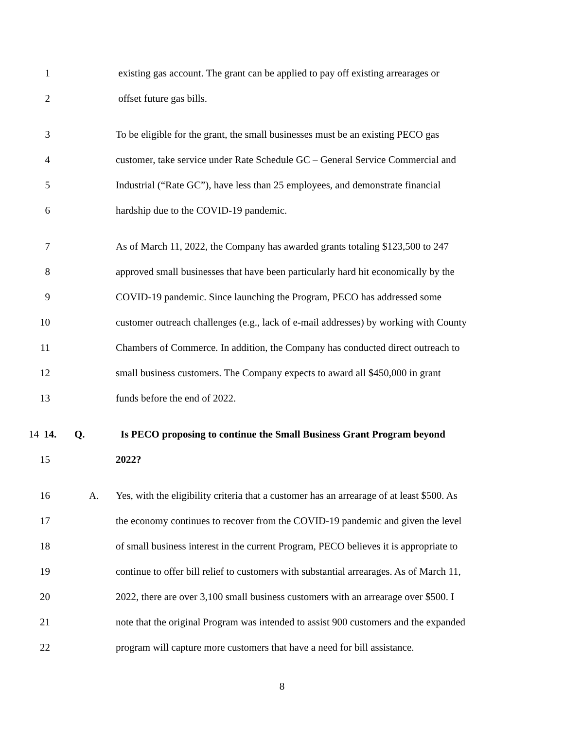1
existing gas account. The grant can be applied to pay off existing arrearages or
2 offset future gas bills.
3
To be eligible for the grant, the small businesses must be an existing PECO gas
4
customer, take service under Rate Schedule GC – General Service Commercial and
5
Industrial (“Rate GC”), have less than 25 employees, and demonstrate financial
6
hardship due to the COVID-19 pandemic.
7
As of March 11, 2022, the Company has awarded grants totaling $123,500 to 247
8
approved small businesses that have been particularly hard hit economically by the
9
COVID-19 pandemic. Since launching the Program, PECO has addressed some
10
customer outreach challenges (e.g., lack of e-mail addresses) by working with County
11
Chambers of Commerce. In addition, the Company has conducted direct outreach to
12
small business customers. The Company expects to award all $450,000 in grant
13 funds before the end of 2022.
14 14. Q.
Is PECO proposing to continue the Small Business Grant Program beyond
15 2022?
16 A.
Yes, with the eligibility criteria that a customer has an arrearage of at least $500. As
17
the economy continues to recover from the COVID-19 pandemic and given the level
18
of small business interest in the current Program, PECO believes it is appropriate to
19
continue to offer bill relief to customers with substantial arrearages. As of March 11,
20
2022, there are over 3,100 small business customers with an arrearage over $500. I
21
note that the original Program was intended to assist 900 customers and the expanded
22
program will capture more customers that have a need for bill assistance.
8